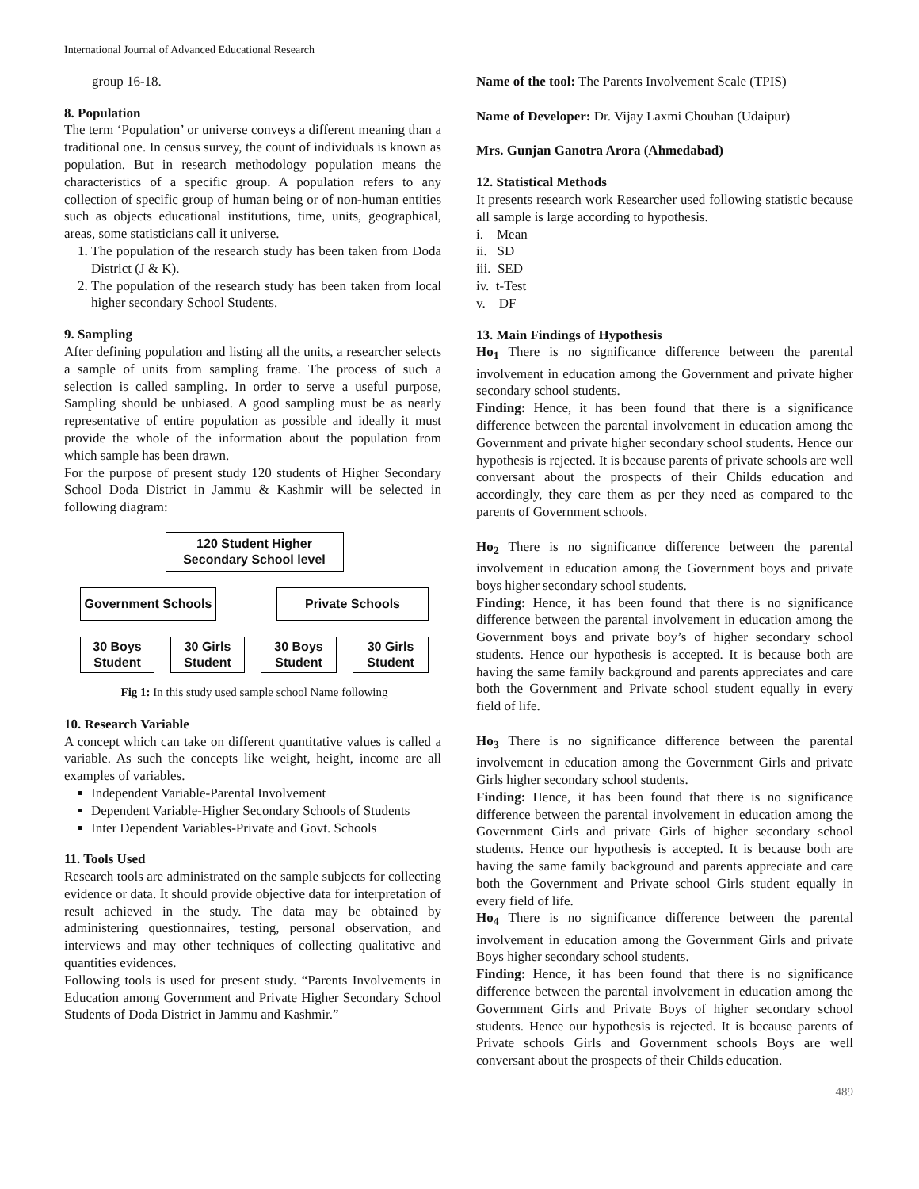International Journal of Advanced Educational Research
group 16-18.
8. Population
The term ‘Population’ or universe conveys a different meaning than a traditional one. In census survey, the count of individuals is known as population. But in research methodology population means the characteristics of a specific group. A population refers to any collection of specific group of human being or of non-human entities such as objects educational institutions, time, units, geographical, areas, some statisticians call it universe.
1. The population of the research study has been taken from Doda District (J & K).
2. The population of the research study has been taken from local higher secondary School Students.
9. Sampling
After defining population and listing all the units, a researcher selects a sample of units from sampling frame. The process of such a selection is called sampling. In order to serve a useful purpose, Sampling should be unbiased. A good sampling must be as nearly representative of entire population as possible and ideally it must provide the whole of the information about the population from which sample has been drawn.
For the purpose of present study 120 students of Higher Secondary School Doda District in Jammu & Kashmir will be selected in following diagram:
120 Student Higher
Secondary School level
Government Schools
Private Schools
30 Boys
Student
30 Girls
Student
30 Boys
Student
30 Girls
Student
Fig 1: In this study used sample school Name following
10. Research Variable
A concept which can take on different quantitative values is called a variable. As such the concepts like weight, height, income are all examples of variables.
Independent Variable-Parental Involvement
Dependent Variable-Higher Secondary Schools of Students
Inter Dependent Variables-Private and Govt. Schools
11. Tools Used
Research tools are administrated on the sample subjects for collecting evidence or data. It should provide objective data for interpretation of result achieved in the study. The data may be obtained by administering questionnaires, testing, personal observation, and interviews and may other techniques of collecting qualitative and quantities evidences.
Following tools is used for present study. “Parents Involvements in Education among Government and Private Higher Secondary School Students of Doda District in Jammu and Kashmir.”
Name of the tool: The Parents Involvement Scale (TPIS)
Name of Developer: Dr. Vijay Laxmi Chouhan (Udaipur)
Mrs. Gunjan Ganotra Arora (Ahmedabad)
12. Statistical Methods
It presents research work Researcher used following statistic because all sample is large according to hypothesis.
i. Mean
ii. SD
iii. SED
iv. t-Test
v. DF
13. Main Findings of Hypothesis
Ho<sub>1</sub> There is no significance difference between the parental involvement in education among the Government and private higher secondary school students.
Finding: Hence, it has been found that there is a significance difference between the parental involvement in education among the Government and private higher secondary school students. Hence our hypothesis is rejected. It is because parents of private schools are well conversant about the prospects of their Childs education and accordingly, they care them as per they need as compared to the parents of Government schools.
Ho<sub>2</sub> There is no significance difference between the parental involvement in education among the Government boys and private boys higher secondary school students.
Finding: Hence, it has been found that there is no significance difference between the parental involvement in education among the Government boys and private boy’s of higher secondary school students. Hence our hypothesis is accepted. It is because both are having the same family background and parents appreciates and care both the Government and Private school student equally in every field of life.
Ho<sub>3</sub> There is no significance difference between the parental involvement in education among the Government Girls and private Girls higher secondary school students.
Finding: Hence, it has been found that there is no significance difference between the parental involvement in education among the Government Girls and private Girls of higher secondary school students. Hence our hypothesis is accepted. It is because both are having the same family background and parents appreciate and care both the Government and Private school Girls student equally in every field of life.
Ho<sub>4</sub> There is no significance difference between the parental involvement in education among the Government Girls and private Boys higher secondary school students.
Finding: Hence, it has been found that there is no significance difference between the parental involvement in education among the Government Girls and Private Boys of higher secondary school students. Hence our hypothesis is rejected. It is because parents of Private schools Girls and Government schools Boys are well conversant about the prospects of their Childs education.
489